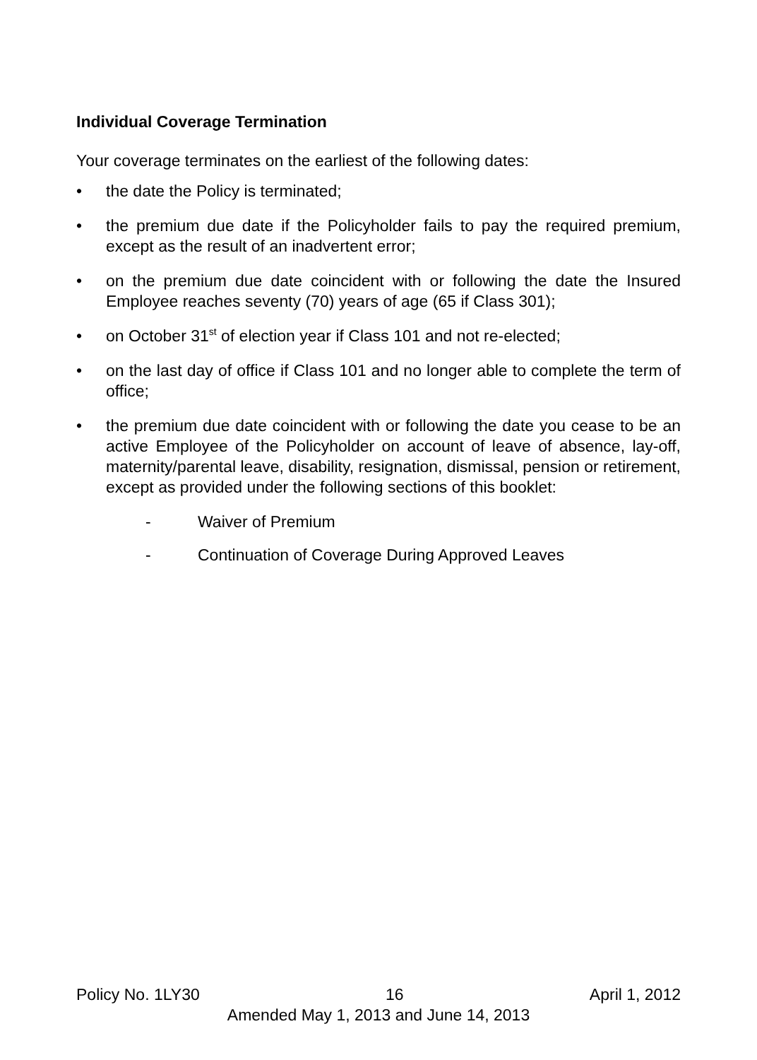Individual Coverage Termination
Your coverage terminates on the earliest of the following dates:
• the date the Policy is terminated;
• the premium due date if the Policyholder fails to pay the required premium, except as the result of an inadvertent error;
• on the premium due date coincident with or following the date the Insured Employee reaches seventy (70) years of age (65 if Class 301);
• on October 31<sup>st</sup> of election year if Class 101 and not re-elected;
• on the last day of office if Class 101 and no longer able to complete the term of office;
• the premium due date coincident with or following the date you cease to be an active Employee of the Policyholder on account of leave of absence, lay-off, maternity/parental leave, disability, resignation, dismissal, pension or retirement, except as provided under the following sections of this booklet:
- Waiver of Premium
- Continuation of Coverage During Approved Leaves
Policy No. 1LY30 16 April 1, 2012
Amended May 1, 2013 and June 14, 2013